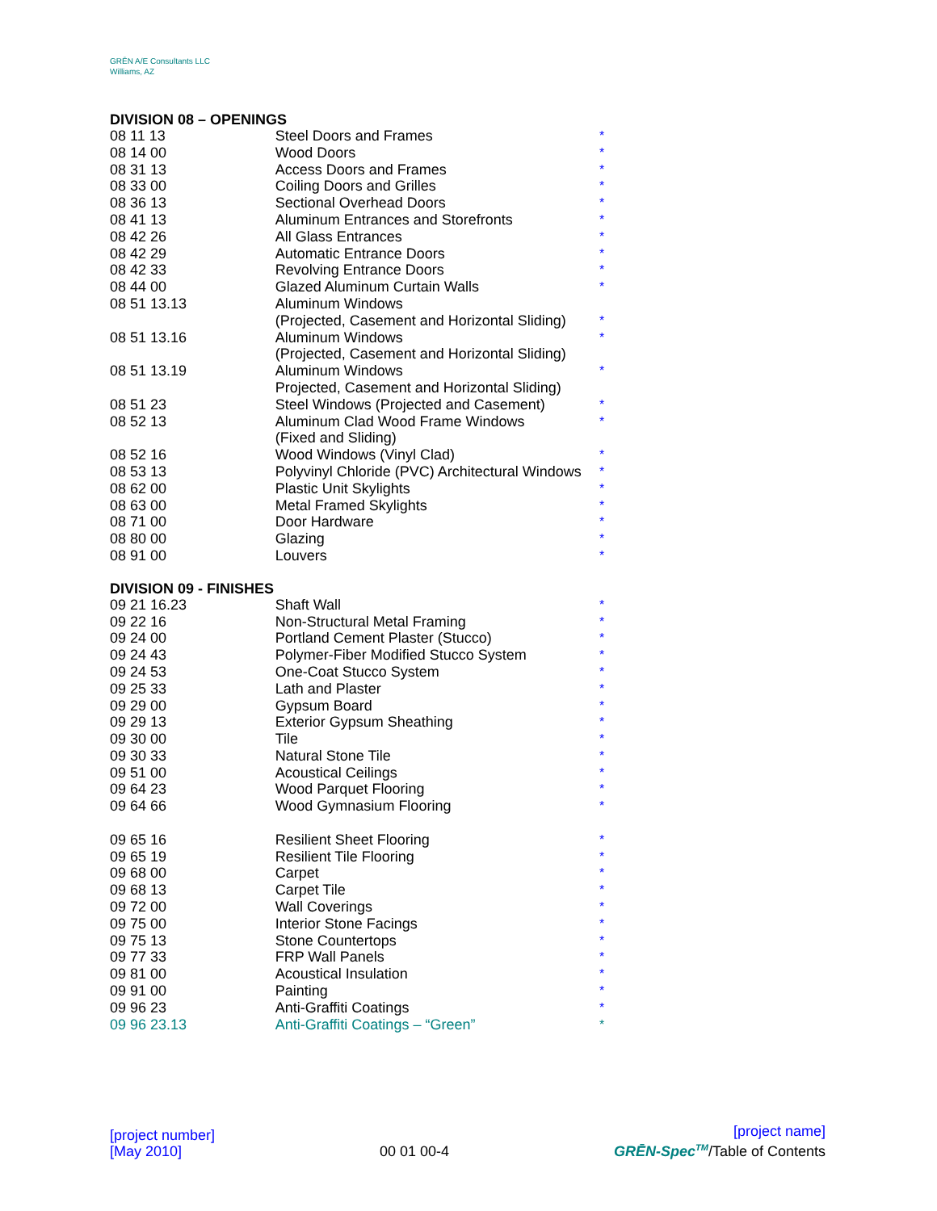GRĒN A/E Consultants LLC
Williams, AZ
DIVISION 08 – OPENINGS
| 08 11 13 | Steel Doors and Frames | * |
| 08 14 00 | Wood Doors | * |
| 08 31 13 | Access Doors and Frames | * |
| 08 33 00 | Coiling Doors and Grilles | * |
| 08 36 13 | Sectional Overhead Doors | * |
| 08 41 13 | Aluminum Entrances and Storefronts | * |
| 08 42 26 | All Glass Entrances | * |
| 08 42 29 | Automatic Entrance Doors | * |
| 08 42 33 | Revolving Entrance Doors | * |
| 08 44 00 | Glazed Aluminum Curtain Walls | * |
| 08 51 13.13 | Aluminum Windows (Projected, Casement and Horizontal Sliding) | * |
| 08 51 13.16 | Aluminum Windows (Projected, Casement and Horizontal Sliding) | * |
| 08 51 13.19 | Aluminum Windows Projected, Casement and Horizontal Sliding) | * |
| 08 51 23 | Steel Windows (Projected and Casement) | * |
| 08 52 13 | Aluminum Clad Wood Frame Windows (Fixed and Sliding) | * |
| 08 52 16 | Wood Windows (Vinyl Clad) | * |
| 08 53 13 | Polyvinyl Chloride (PVC) Architectural Windows | * |
| 08 62 00 | Plastic Unit Skylights | * |
| 08 63 00 | Metal Framed Skylights | * |
| 08 71 00 | Door Hardware | * |
| 08 80 00 | Glazing | * |
| 08 91 00 | Louvers | * |
DIVISION 09 - FINISHES
| 09 21 16.23 | Shaft Wall | * |
| 09 22 16 | Non-Structural Metal Framing | * |
| 09 24 00 | Portland Cement Plaster (Stucco) | * |
| 09 24 43 | Polymer-Fiber Modified Stucco System | * |
| 09 24 53 | One-Coat Stucco System | * |
| 09 25 33 | Lath and Plaster | * |
| 09 29 00 | Gypsum Board | * |
| 09 29 13 | Exterior Gypsum Sheathing | * |
| 09 30 00 | Tile | * |
| 09 30 33 | Natural Stone Tile | * |
| 09 51 00 | Acoustical Ceilings | * |
| 09 64 23 | Wood Parquet Flooring | * |
| 09 64 66 | Wood Gymnasium Flooring | * |
| 09 65 16 | Resilient Sheet Flooring | * |
| 09 65 19 | Resilient Tile Flooring | * |
| 09 68 00 | Carpet | * |
| 09 68 13 | Carpet Tile | * |
| 09 72 00 | Wall Coverings | * |
| 09 75 00 | Interior Stone Facings | * |
| 09 75 13 | Stone Countertops | * |
| 09 77 33 | FRP Wall Panels | * |
| 09 81 00 | Acoustical Insulation | * |
| 09 91 00 | Painting | * |
| 09 96 23 | Anti-Graffiti Coatings | * |
| 09 96 23.13 | Anti-Graffiti Coatings – “Green” | * |
[project number]
[May 2010]
00 01 00-4
[project name]
GRĒN-Spec<sup>TM</sup>/Table of Contents